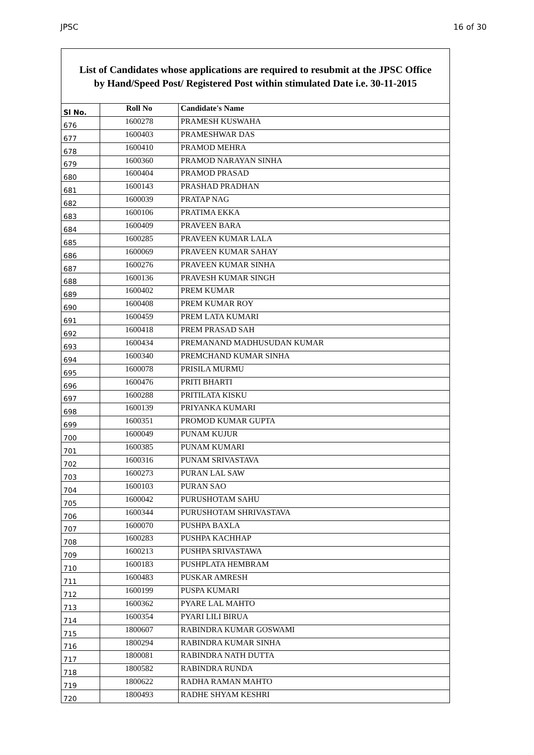JPSC 16 of 30
List of Candidates whose applications are required to resubmit at the JPSC Office
by Hand/Speed Post/ Registered Post within stimulated Date i.e. 30-11-2015
| Sl No. | Roll No | Candidate's Name |
| --- | --- | --- |
| 676 | 1600278 | PRAMESH KUSWAHA |
| 677 | 1600403 | PRAMESHWAR DAS |
| 678 | 1600410 | PRAMOD MEHRA |
| 679 | 1600360 | PRAMOD NARAYAN SINHA |
| 680 | 1600404 | PRAMOD PRASAD |
| 681 | 1600143 | PRASHAD PRADHAN |
| 682 | 1600039 | PRATAP NAG |
| 683 | 1600106 | PRATIMA EKKA |
| 684 | 1600409 | PRAVEEN BARA |
| 685 | 1600285 | PRAVEEN KUMAR LALA |
| 686 | 1600069 | PRAVEEN KUMAR SAHAY |
| 687 | 1600276 | PRAVEEN KUMAR SINHA |
| 688 | 1600136 | PRAVESH KUMAR SINGH |
| 689 | 1600402 | PREM KUMAR |
| 690 | 1600408 | PREM KUMAR ROY |
| 691 | 1600459 | PREM LATA KUMARI |
| 692 | 1600418 | PREM PRASAD SAH |
| 693 | 1600434 | PREMANAND MADHUSUDAN KUMAR |
| 694 | 1600340 | PREMCHAND KUMAR SINHA |
| 695 | 1600078 | PRISILA MURMU |
| 696 | 1600476 | PRITI BHARTI |
| 697 | 1600288 | PRITILATA KISKU |
| 698 | 1600139 | PRIYANKA KUMARI |
| 699 | 1600351 | PROMOD KUMAR GUPTA |
| 700 | 1600049 | PUNAM KUJUR |
| 701 | 1600385 | PUNAM KUMARI |
| 702 | 1600316 | PUNAM SRIVASTAVA |
| 703 | 1600273 | PURAN LAL SAW |
| 704 | 1600103 | PURAN SAO |
| 705 | 1600042 | PURUSHOTAM SAHU |
| 706 | 1600344 | PURUSHOTAM SHRIVASTAVA |
| 707 | 1600070 | PUSHPA BAXLA |
| 708 | 1600283 | PUSHPA KACHHAP |
| 709 | 1600213 | PUSHPA SRIVASTAWA |
| 710 | 1600183 | PUSHPLATA HEMBRAM |
| 711 | 1600483 | PUSKAR AMRESH |
| 712 | 1600199 | PUSPA KUMARI |
| 713 | 1600362 | PYARE LAL MAHTO |
| 714 | 1600354 | PYARI LILI BIRUA |
| 715 | 1800607 | RABINDRA KUMAR GOSWAMI |
| 716 | 1800294 | RABINDRA KUMAR SINHA |
| 717 | 1800081 | RABINDRA NATH DUTTA |
| 718 | 1800582 | RABINDRA RUNDA |
| 719 | 1800622 | RADHA RAMAN MAHTO |
| 720 | 1800493 | RADHE SHYAM KESHRI |